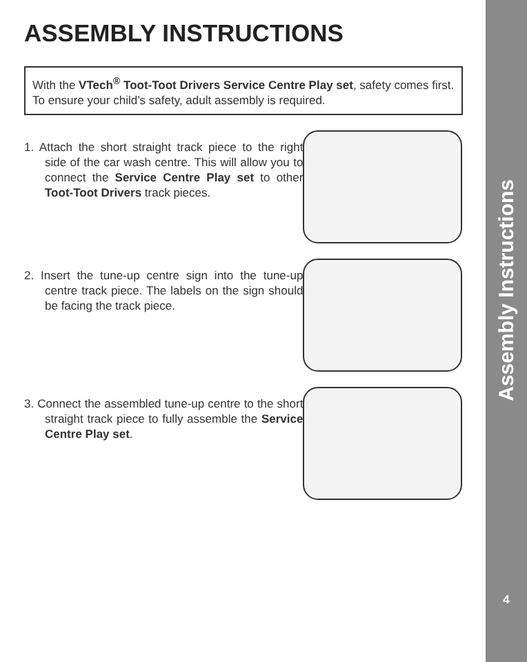ASSEMBLY INSTRUCTIONS
With the VTech<sup>®</sup> Toot-Toot Drivers Service Centre Play set, safety comes first. To ensure your child’s safety, adult assembly is required.
1. Attach the short straight track piece to the right side of the car wash centre. This will allow you to connect the Service Centre Play set to other Toot-Toot Drivers track pieces.
2. Insert the tune-up centre sign into the tune-up centre track piece. The labels on the sign should be facing the track piece.
3. Connect the assembled tune-up centre to the short straight track piece to fully assemble the Service Centre Play set.
Assembly Instructions
4